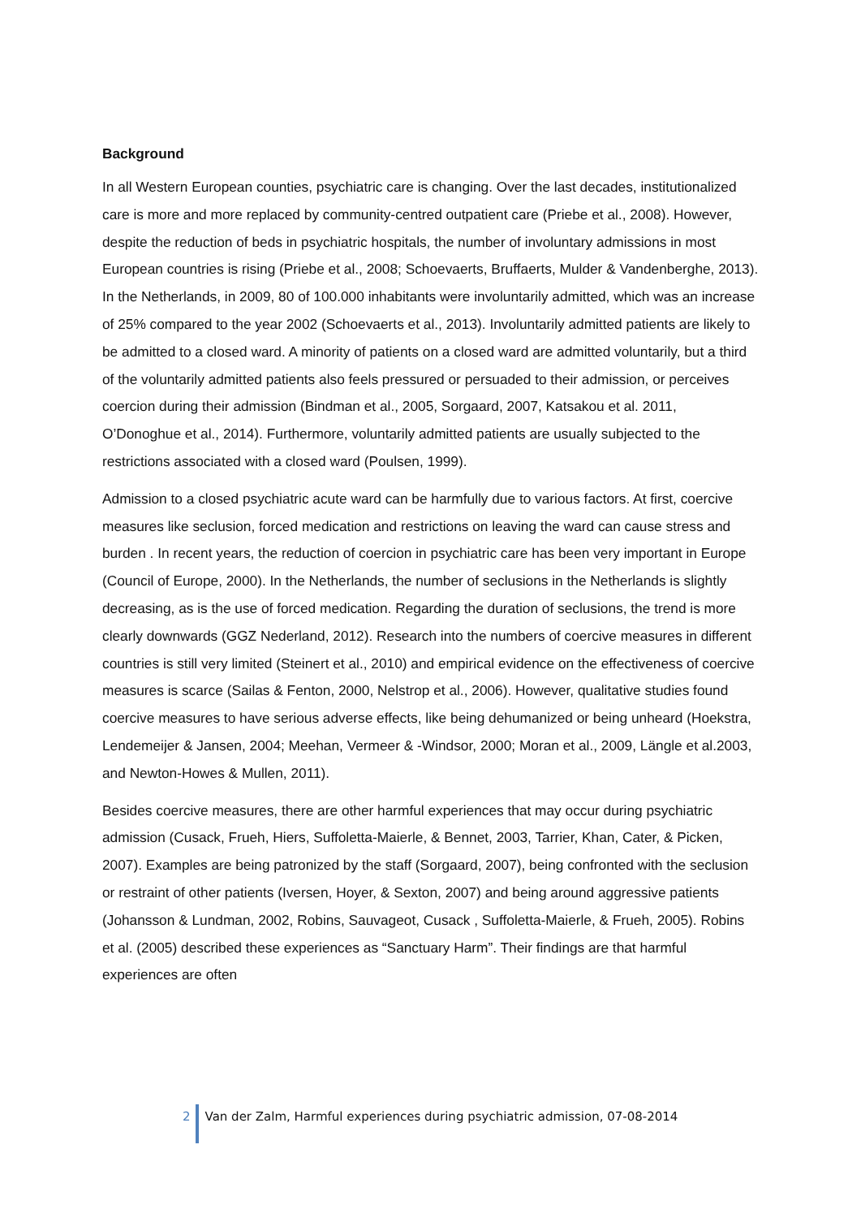Background
In all Western European counties, psychiatric care is changing. Over the last decades, institutionalized care is more and more replaced by community-centred outpatient care (Priebe et al., 2008). However, despite the reduction of beds in psychiatric hospitals, the number of involuntary admissions in most European countries is rising (Priebe et al., 2008; Schoevaerts, Bruffaerts, Mulder & Vandenberghe, 2013). In the Netherlands, in 2009, 80 of 100.000 inhabitants were involuntarily admitted, which was an increase of 25% compared to the year 2002 (Schoevaerts et al., 2013). Involuntarily admitted patients are likely to be admitted to a closed ward. A minority of patients on a closed ward are admitted voluntarily, but a third of the voluntarily admitted patients also feels pressured or persuaded to their admission, or perceives coercion during their admission (Bindman et al., 2005, Sorgaard, 2007, Katsakou et al. 2011, O’Donoghue et al., 2014). Furthermore, voluntarily admitted patients are usually subjected to the restrictions associated with a closed ward (Poulsen, 1999).
Admission to a closed psychiatric acute ward can be harmfully due to various factors. At first, coercive measures like seclusion, forced medication and restrictions on leaving the ward can cause stress and burden . In recent years, the reduction of coercion in psychiatric care has been very important in Europe (Council of Europe, 2000). In the Netherlands, the number of seclusions in the Netherlands is slightly decreasing, as is the use of forced medication. Regarding the duration of seclusions, the trend is more clearly downwards (GGZ Nederland, 2012). Research into the numbers of coercive measures in different countries is still very limited (Steinert et al., 2010) and empirical evidence on the effectiveness of coercive measures is scarce (Sailas & Fenton, 2000, Nelstrop et al., 2006). However, qualitative studies found coercive measures to have serious adverse effects, like being dehumanized or being unheard (Hoekstra, Lendemeijer & Jansen, 2004; Meehan, Vermeer & -Windsor, 2000; Moran et al., 2009, Längle et al.2003, and Newton-Howes & Mullen, 2011).
Besides coercive measures, there are other harmful experiences that may occur during psychiatric admission (Cusack, Frueh, Hiers, Suffoletta-Maierle, & Bennet, 2003, Tarrier, Khan, Cater, & Picken, 2007). Examples are being patronized by the staff (Sorgaard, 2007), being confronted with the seclusion or restraint of other patients (Iversen, Hoyer, & Sexton, 2007) and being around aggressive patients (Johansson & Lundman, 2002, Robins, Sauvageot, Cusack , Suffoletta-Maierle, & Frueh, 2005). Robins et al. (2005) described these experiences as “Sanctuary Harm”. Their findings are that harmful experiences are often
2 Van der Zalm, Harmful experiences during psychiatric admission, 07-08-2014